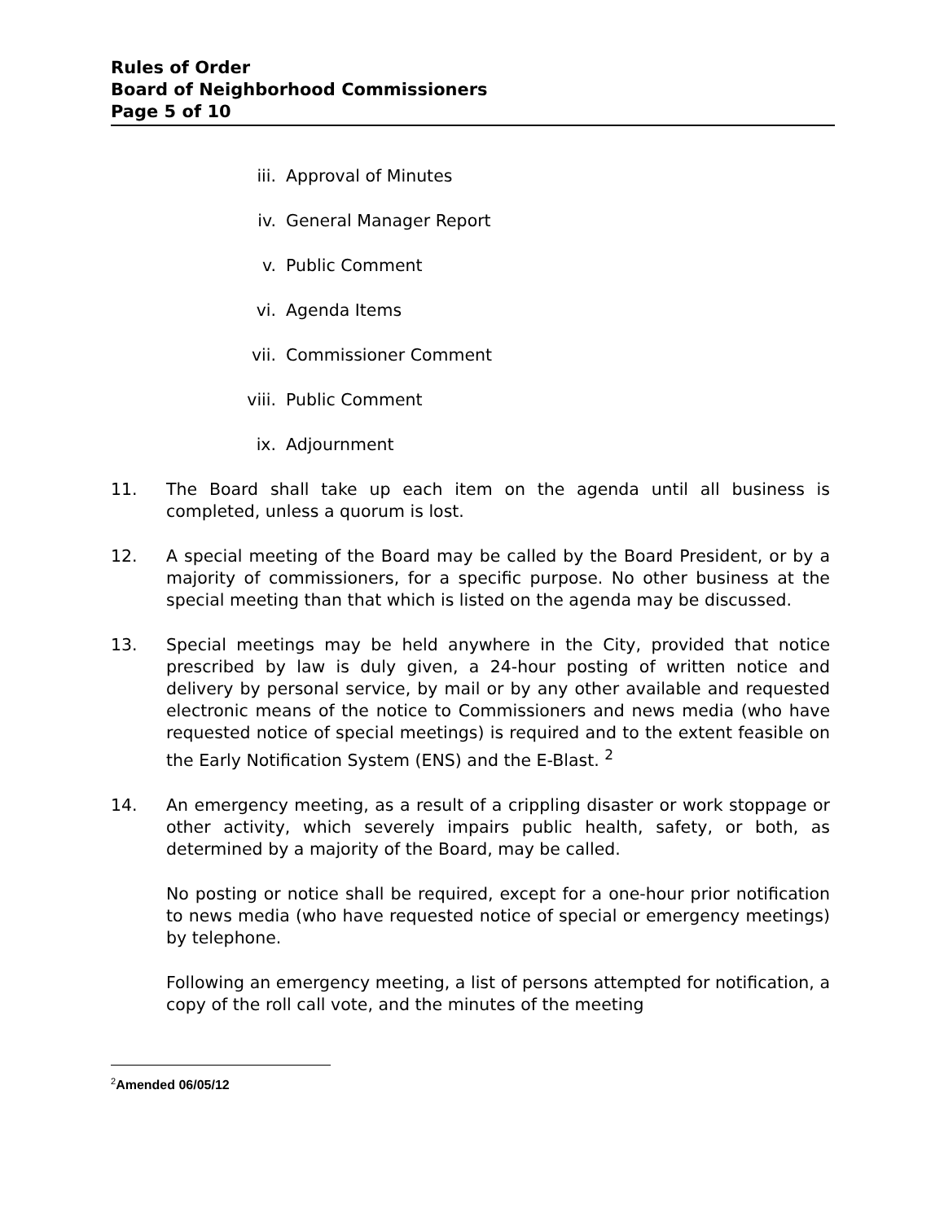Rules of Order
Board of Neighborhood Commissioners
Page 5 of 10
iii. Approval of Minutes
iv. General Manager Report
v. Public Comment
vi. Agenda Items
vii. Commissioner Comment
viii. Public Comment
ix. Adjournment
11. The Board shall take up each item on the agenda until all business is completed, unless a quorum is lost.
12. A special meeting of the Board may be called by the Board President, or by a majority of commissioners, for a specific purpose. No other business at the special meeting than that which is listed on the agenda may be discussed.
13. Special meetings may be held anywhere in the City, provided that notice prescribed by law is duly given, a 24-hour posting of written notice and delivery by personal service, by mail or by any other available and requested electronic means of the notice to Commissioners and news media (who have requested notice of special meetings) is required and to the extent feasible on the Early Notification System (ENS) and the E-Blast. <sup>2</sup>
14. An emergency meeting, as a result of a crippling disaster or work stoppage or other activity, which severely impairs public health, safety, or both, as determined by a majority of the Board, may be called.
No posting or notice shall be required, except for a one-hour prior notification to news media (who have requested notice of special or emergency meetings) by telephone.
Following an emergency meeting, a list of persons attempted for notification, a copy of the roll call vote, and the minutes of the meeting
<sup>2</sup> Amended 06/05/12